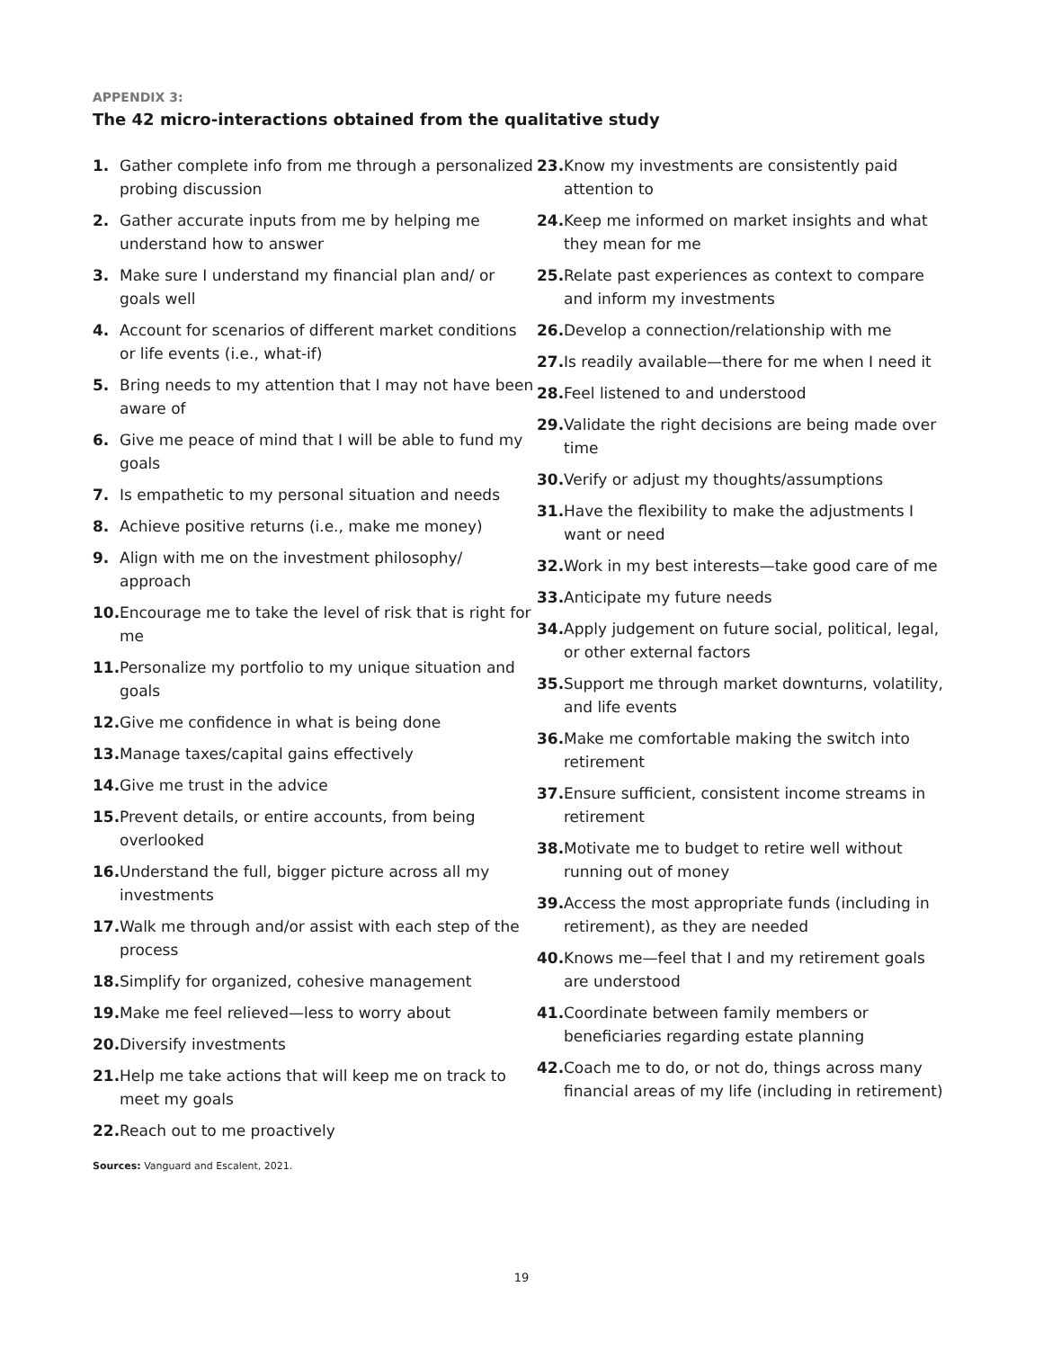APPENDIX 3:
The 42 micro-interactions obtained from the qualitative study
1. Gather complete info from me through a personalized probing discussion
2. Gather accurate inputs from me by helping me understand how to answer
3. Make sure I understand my financial plan and/ or goals well
4. Account for scenarios of different market conditions or life events (i.e., what-if)
5. Bring needs to my attention that I may not have been aware of
6. Give me peace of mind that I will be able to fund my goals
7. Is empathetic to my personal situation and needs
8. Achieve positive returns (i.e., make me money)
9. Align with me on the investment philosophy/ approach
10. Encourage me to take the level of risk that is right for me
11. Personalize my portfolio to my unique situation and goals
12. Give me confidence in what is being done
13. Manage taxes/capital gains effectively
14. Give me trust in the advice
15. Prevent details, or entire accounts, from being overlooked
16. Understand the full, bigger picture across all my investments
17. Walk me through and/or assist with each step of the process
18. Simplify for organized, cohesive management
19. Make me feel relieved—less to worry about
20. Diversify investments
21. Help me take actions that will keep me on track to meet my goals
22. Reach out to me proactively
Sources: Vanguard and Escalent, 2021.
23. Know my investments are consistently paid attention to
24. Keep me informed on market insights and what they mean for me
25. Relate past experiences as context to compare and inform my investments
26. Develop a connection/relationship with me
27. Is readily available—there for me when I need it
28. Feel listened to and understood
29. Validate the right decisions are being made over time
30. Verify or adjust my thoughts/assumptions
31. Have the flexibility to make the adjustments I want or need
32. Work in my best interests—take good care of me
33. Anticipate my future needs
34. Apply judgement on future social, political, legal, or other external factors
35. Support me through market downturns, volatility, and life events
36. Make me comfortable making the switch into retirement
37. Ensure sufficient, consistent income streams in retirement
38. Motivate me to budget to retire well without running out of money
39. Access the most appropriate funds (including in retirement), as they are needed
40. Knows me—feel that I and my retirement goals are understood
41. Coordinate between family members or beneficiaries regarding estate planning
42. Coach me to do, or not do, things across many financial areas of my life (including in retirement)
19